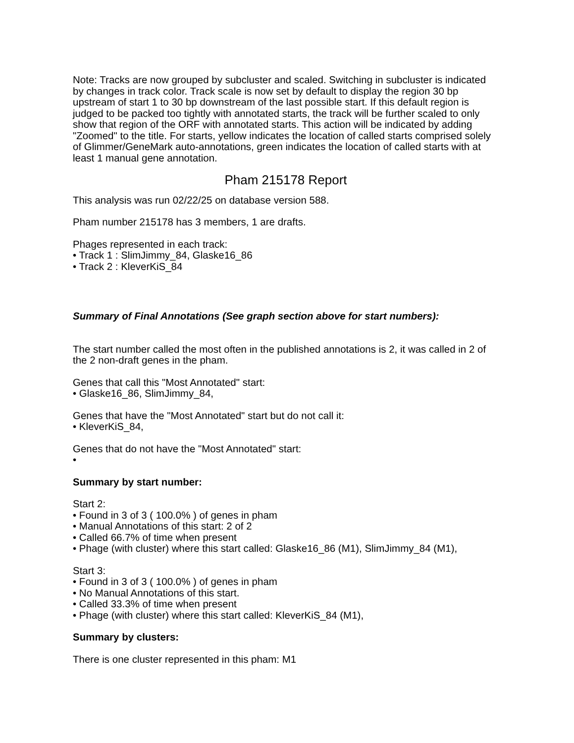Note: Tracks are now grouped by subcluster and scaled. Switching in subcluster is indicated by changes in track color. Track scale is now set by default to display the region 30 bp upstream of start 1 to 30 bp downstream of the last possible start. If this default region is judged to be packed too tightly with annotated starts, the track will be further scaled to only show that region of the ORF with annotated starts. This action will be indicated by adding "Zoomed" to the title. For starts, yellow indicates the location of called starts comprised solely of Glimmer/GeneMark auto-annotations, green indicates the location of called starts with at least 1 manual gene annotation.
Pham 215178 Report
This analysis was run 02/22/25 on database version 588.
Pham number 215178 has 3 members, 1 are drafts.
Phages represented in each track:
• Track 1 : SlimJimmy_84, Glaske16_86
• Track 2 : KleverKiS_84
Summary of Final Annotations (See graph section above for start numbers):
The start number called the most often in the published annotations is 2, it was called in 2 of the 2 non-draft genes in the pham.
Genes that call this "Most Annotated" start:
• Glaske16_86, SlimJimmy_84,
Genes that have the "Most Annotated" start but do not call it:
• KleverKiS_84,
Genes that do not have the "Most Annotated" start:
•
Summary by start number:
Start 2:
• Found in 3 of 3 ( 100.0% ) of genes in pham
• Manual Annotations of this start: 2 of 2
• Called 66.7% of time when present
• Phage (with cluster) where this start called: Glaske16_86 (M1), SlimJimmy_84 (M1),
Start 3:
• Found in 3 of 3 ( 100.0% ) of genes in pham
• No Manual Annotations of this start.
• Called 33.3% of time when present
• Phage (with cluster) where this start called: KleverKiS_84 (M1),
Summary by clusters:
There is one cluster represented in this pham: M1